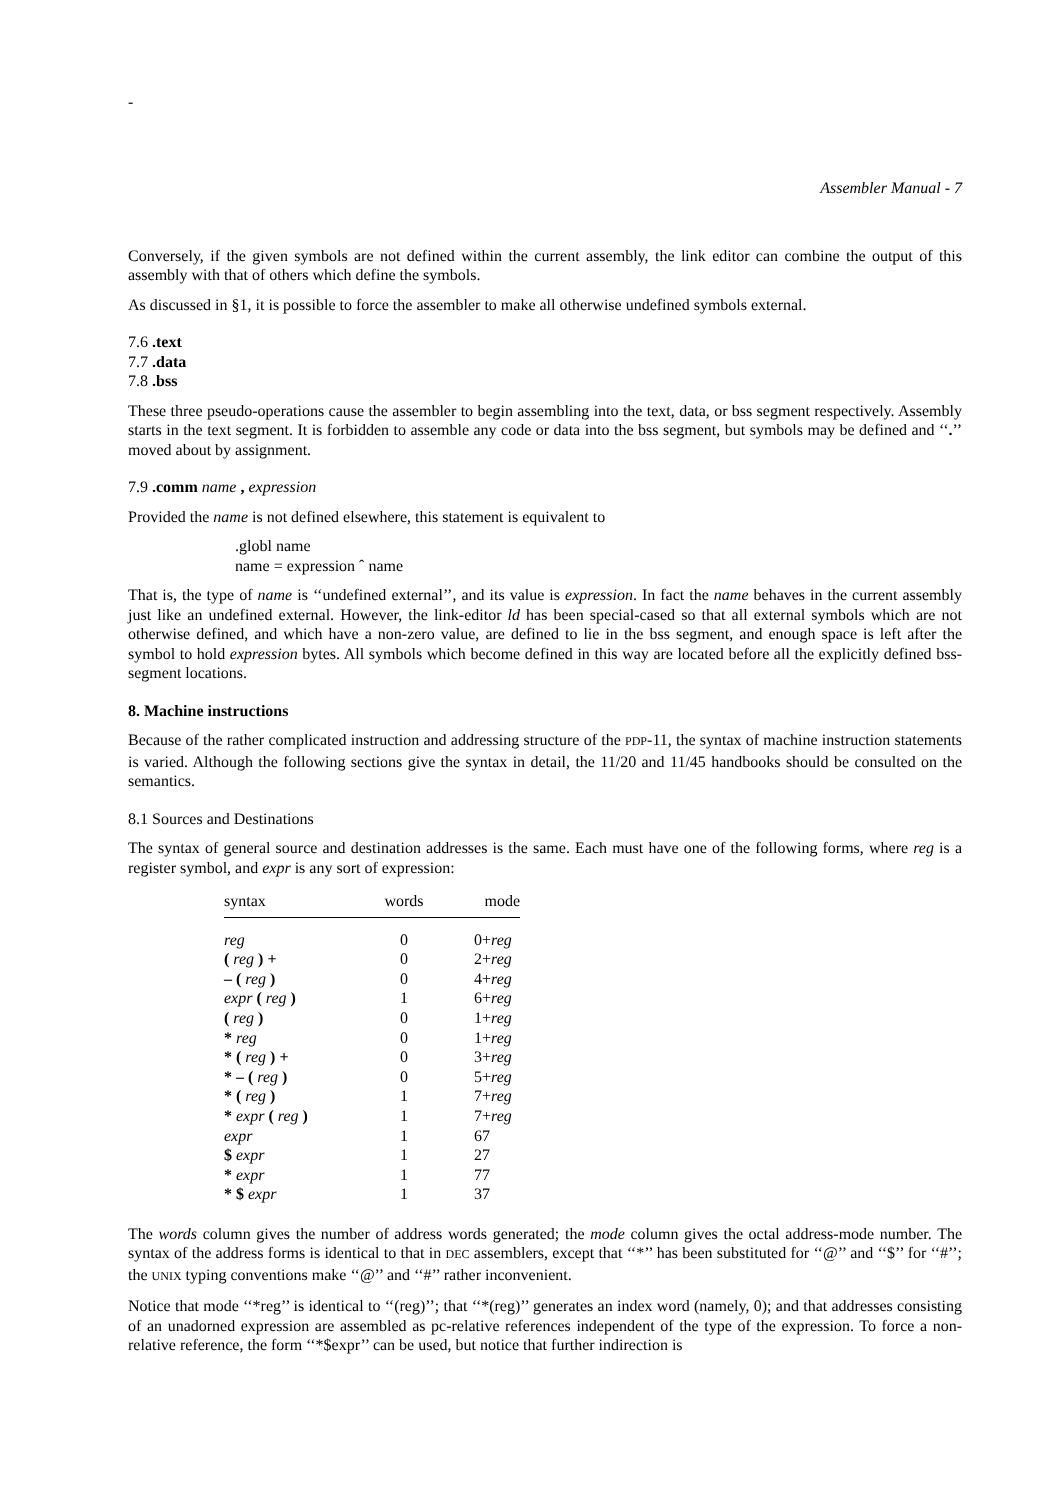-
Assembler Manual - 7
Conversely, if the given symbols are not defined within the current assembly, the link editor can combine the output of this assembly with that of others which define the symbols.
As discussed in §1, it is possible to force the assembler to make all otherwise undefined symbols external.
7.6 .text
7.7 .data
7.8 .bss
These three pseudo-operations cause the assembler to begin assembling into the text, data, or bss segment respectively. Assembly starts in the text segment. It is forbidden to assemble any code or data into the bss segment, but symbols may be defined and ‘‘.’’ moved about by assignment.
7.9 .comm name , expression
Provided the name is not defined elsewhere, this statement is equivalent to
.globl name
name = expression ˆ name
That is, the type of name is ‘‘undefined external’’, and its value is expression. In fact the name behaves in the current assembly just like an undefined external. However, the link-editor ld has been special-cased so that all external symbols which are not otherwise defined, and which have a non-zero value, are defined to lie in the bss segment, and enough space is left after the symbol to hold expression bytes. All symbols which become defined in this way are located before all the explicitly defined bss-segment locations.
8. Machine instructions
Because of the rather complicated instruction and addressing structure of the PDP-11, the syntax of machine instruction statements is varied. Although the following sections give the syntax in detail, the 11/20 and 11/45 handbooks should be consulted on the semantics.
8.1 Sources and Destinations
The syntax of general source and destination addresses is the same. Each must have one of the following forms, where reg is a register symbol, and expr is any sort of expression:
| syntax | words | mode |
| --- | --- | --- |
| reg | 0 | 0+ reg |
| ( reg ) + | 0 | 2+ reg |
| – ( reg ) | 0 | 4+ reg |
| expr ( reg ) | 1 | 6+ reg |
| ( reg ) | 0 | 1+ reg |
| * reg | 0 | 1+ reg |
| * ( reg ) + | 0 | 3+ reg |
| * – ( reg ) | 0 | 5+ reg |
| * ( reg ) | 1 | 7+ reg |
| * expr ( reg ) | 1 | 7+ reg |
| expr | 1 | 67 |
| $ expr | 1 | 27 |
| * expr | 1 | 77 |
| * $ expr | 1 | 37 |
The words column gives the number of address words generated; the mode column gives the octal address-mode number. The syntax of the address forms is identical to that in DEC assemblers, except that ‘‘*’’ has been substituted for ‘‘@’’ and ‘‘$’’ for ‘‘#’’; the UNIX typing conventions make ‘‘@’’ and ‘‘#’’ rather inconvenient.
Notice that mode ‘‘*reg’’ is identical to ‘‘(reg)’’; that ‘‘*(reg)’’ generates an index word (namely, 0); and that addresses consisting of an unadorned expression are assembled as pc-relative references independent of the type of the expression. To force a non-relative reference, the form ‘‘*$expr’’ can be used, but notice that further indirection is